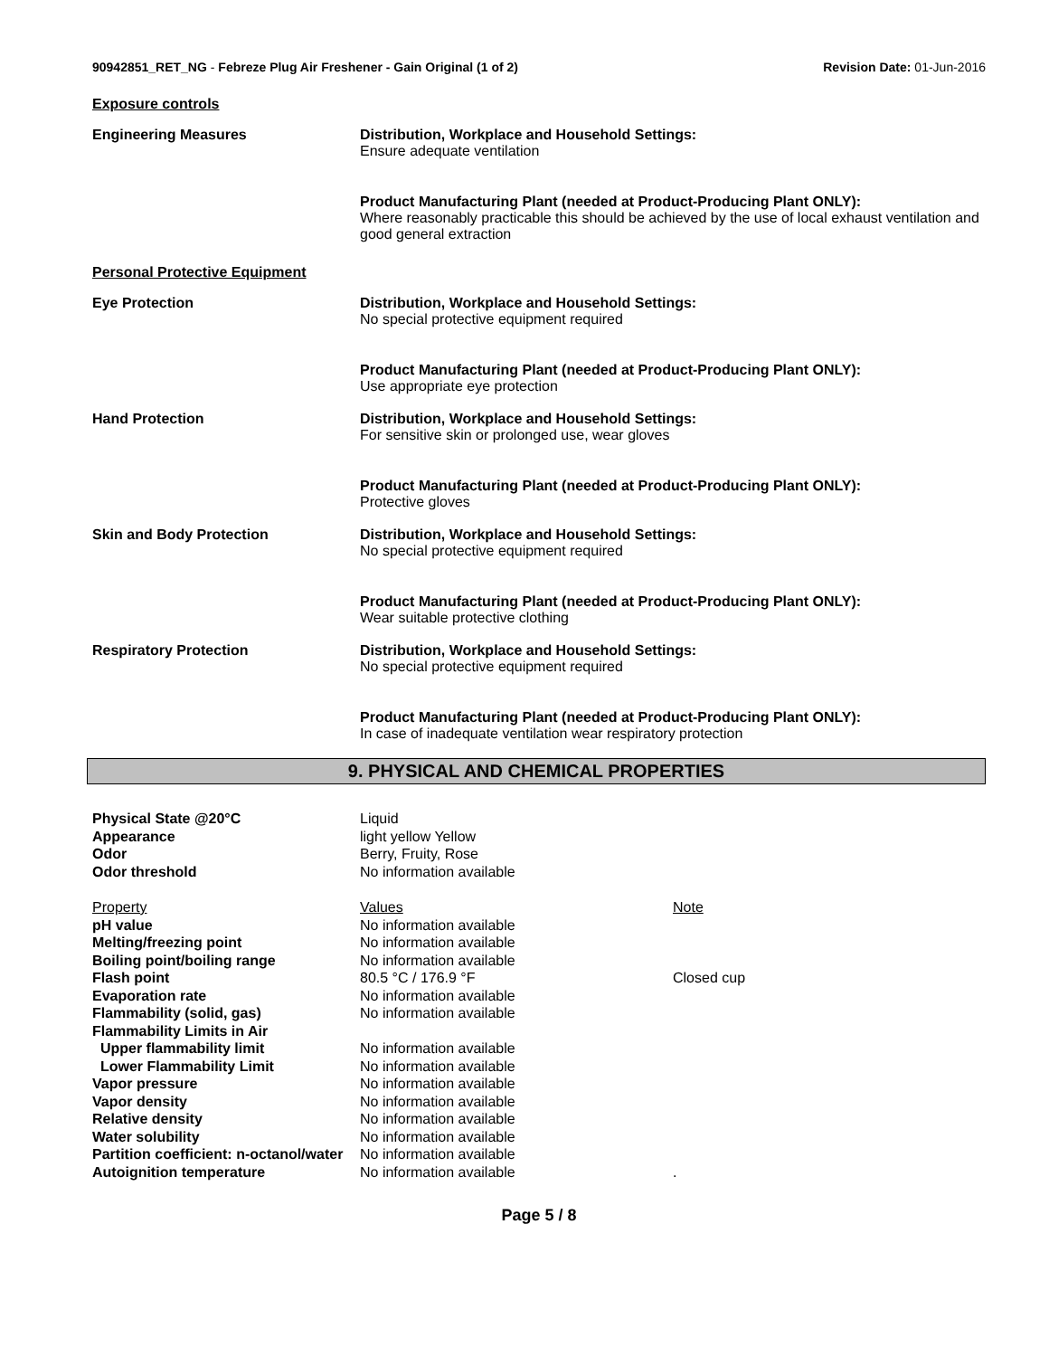90942851_RET_NG - Febreze Plug Air Freshener - Gain Original (1 of 2)
Revision Date: 01-Jun-2016
Exposure controls
Engineering Measures Distribution, Workplace and Household Settings:
Ensure adequate ventilation
Product Manufacturing Plant (needed at Product-Producing Plant ONLY):
Where reasonably practicable this should be achieved by the use of local exhaust ventilation and good general extraction
Personal Protective Equipment
Eye Protection Distribution, Workplace and Household Settings:
No special protective equipment required
Product Manufacturing Plant (needed at Product-Producing Plant ONLY):
Use appropriate eye protection
Hand Protection Distribution, Workplace and Household Settings:
For sensitive skin or prolonged use, wear gloves
Product Manufacturing Plant (needed at Product-Producing Plant ONLY):
Protective gloves
Skin and Body Protection Distribution, Workplace and Household Settings:
No special protective equipment required
Product Manufacturing Plant (needed at Product-Producing Plant ONLY):
Wear suitable protective clothing
Respiratory Protection Distribution, Workplace and Household Settings:
No special protective equipment required
Product Manufacturing Plant (needed at Product-Producing Plant ONLY):
In case of inadequate ventilation wear respiratory protection
9. PHYSICAL AND CHEMICAL PROPERTIES
| Physical State @20°C | Liquid | |
| Appearance | light yellow Yellow | |
| Odor | Berry, Fruity, Rose | |
| Odor threshold | No information available | |
| Property | Values | Note |
| pH value | No information available | |
| Melting/freezing point | No information available | |
| Boiling point/boiling range | No information available | |
| Flash point | 80.5 °C / 176.9 °F | Closed cup |
| Evaporation rate | No information available | |
| Flammability (solid, gas) | No information available | |
| Flammability Limits in Air | | |
| Upper flammability limit | No information available | |
| Lower Flammability Limit | No information available | |
| Vapor pressure | No information available | |
| Vapor density | No information available | |
| Relative density | No information available | |
| Water solubility | No information available | |
| Partition coefficient: n-octanol/water | No information available | |
| Autoignition temperature | No information available | . |
Page 5 / 8